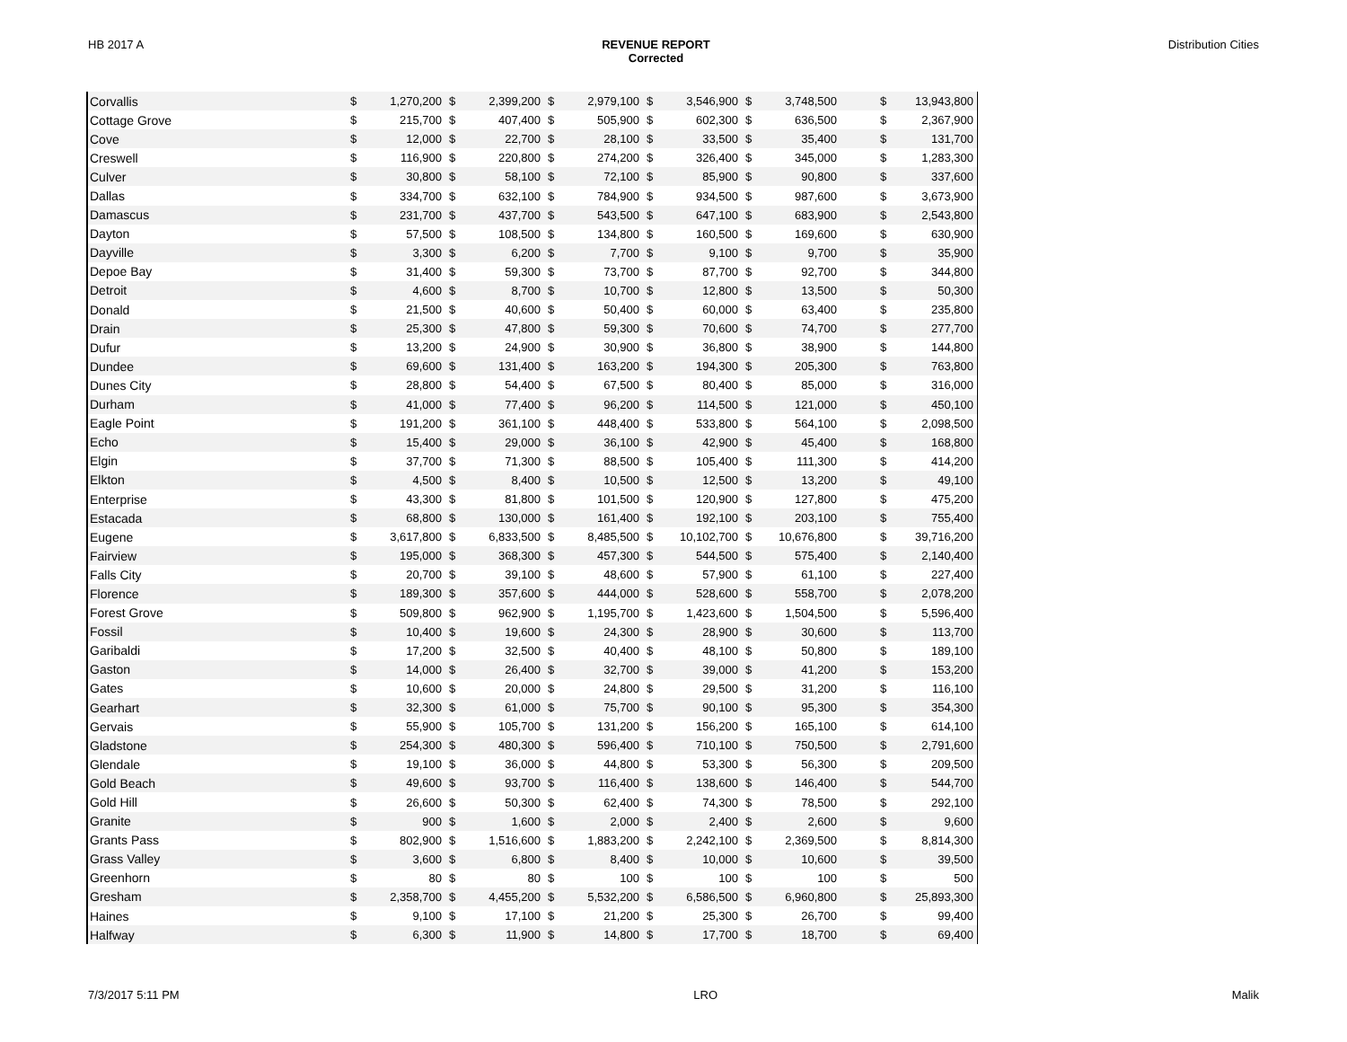HB 2017 A REVENUE REPORT
Corrected
Distribution Cities
| Corvallis | $ | 1,270,200 | $ | 2,399,200 | $ | 2,979,100 | $ | 3,546,900 | $ | 3,748,500 | | $ | 13,943,800 |
| Cottage Grove | $ | 215,700 | $ | 407,400 | $ | 505,900 | $ | 602,300 | $ | 636,500 | | $ | 2,367,900 |
| Cove | $ | 12,000 | $ | 22,700 | $ | 28,100 | $ | 33,500 | $ | 35,400 | | $ | 131,700 |
| Creswell | $ | 116,900 | $ | 220,800 | $ | 274,200 | $ | 326,400 | $ | 345,000 | | $ | 1,283,300 |
| Culver | $ | 30,800 | $ | 58,100 | $ | 72,100 | $ | 85,900 | $ | 90,800 | | $ | 337,600 |
| Dallas | $ | 334,700 | $ | 632,100 | $ | 784,900 | $ | 934,500 | $ | 987,600 | | $ | 3,673,900 |
| Damascus | $ | 231,700 | $ | 437,700 | $ | 543,500 | $ | 647,100 | $ | 683,900 | | $ | 2,543,800 |
| Dayton | $ | 57,500 | $ | 108,500 | $ | 134,800 | $ | 160,500 | $ | 169,600 | | $ | 630,900 |
| Dayville | $ | 3,300 | $ | 6,200 | $ | 7,700 | $ | 9,100 | $ | 9,700 | | $ | 35,900 |
| Depoe Bay | $ | 31,400 | $ | 59,300 | $ | 73,700 | $ | 87,700 | $ | 92,700 | | $ | 344,800 |
| Detroit | $ | 4,600 | $ | 8,700 | $ | 10,700 | $ | 12,800 | $ | 13,500 | | $ | 50,300 |
| Donald | $ | 21,500 | $ | 40,600 | $ | 50,400 | $ | 60,000 | $ | 63,400 | | $ | 235,800 |
| Drain | $ | 25,300 | $ | 47,800 | $ | 59,300 | $ | 70,600 | $ | 74,700 | | $ | 277,700 |
| Dufur | $ | 13,200 | $ | 24,900 | $ | 30,900 | $ | 36,800 | $ | 38,900 | | $ | 144,800 |
| Dundee | $ | 69,600 | $ | 131,400 | $ | 163,200 | $ | 194,300 | $ | 205,300 | | $ | 763,800 |
| Dunes City | $ | 28,800 | $ | 54,400 | $ | 67,500 | $ | 80,400 | $ | 85,000 | | $ | 316,000 |
| Durham | $ | 41,000 | $ | 77,400 | $ | 96,200 | $ | 114,500 | $ | 121,000 | | $ | 450,100 |
| Eagle Point | $ | 191,200 | $ | 361,100 | $ | 448,400 | $ | 533,800 | $ | 564,100 | | $ | 2,098,500 |
| Echo | $ | 15,400 | $ | 29,000 | $ | 36,100 | $ | 42,900 | $ | 45,400 | | $ | 168,800 |
| Elgin | $ | 37,700 | $ | 71,300 | $ | 88,500 | $ | 105,400 | $ | 111,300 | | $ | 414,200 |
| Elkton | $ | 4,500 | $ | 8,400 | $ | 10,500 | $ | 12,500 | $ | 13,200 | | $ | 49,100 |
| Enterprise | $ | 43,300 | $ | 81,800 | $ | 101,500 | $ | 120,900 | $ | 127,800 | | $ | 475,200 |
| Estacada | $ | 68,800 | $ | 130,000 | $ | 161,400 | $ | 192,100 | $ | 203,100 | | $ | 755,400 |
| Eugene | $ | 3,617,800 | $ | 6,833,500 | $ | 8,485,500 | $ | 10,102,700 | $ | 10,676,800 | | $ | 39,716,200 |
| Fairview | $ | 195,000 | $ | 368,300 | $ | 457,300 | $ | 544,500 | $ | 575,400 | | $ | 2,140,400 |
| Falls City | $ | 20,700 | $ | 39,100 | $ | 48,600 | $ | 57,900 | $ | 61,100 | | $ | 227,400 |
| Florence | $ | 189,300 | $ | 357,600 | $ | 444,000 | $ | 528,600 | $ | 558,700 | | $ | 2,078,200 |
| Forest Grove | $ | 509,800 | $ | 962,900 | $ | 1,195,700 | $ | 1,423,600 | $ | 1,504,500 | | $ | 5,596,400 |
| Fossil | $ | 10,400 | $ | 19,600 | $ | 24,300 | $ | 28,900 | $ | 30,600 | | $ | 113,700 |
| Garibaldi | $ | 17,200 | $ | 32,500 | $ | 40,400 | $ | 48,100 | $ | 50,800 | | $ | 189,100 |
| Gaston | $ | 14,000 | $ | 26,400 | $ | 32,700 | $ | 39,000 | $ | 41,200 | | $ | 153,200 |
| Gates | $ | 10,600 | $ | 20,000 | $ | 24,800 | $ | 29,500 | $ | 31,200 | | $ | 116,100 |
| Gearhart | $ | 32,300 | $ | 61,000 | $ | 75,700 | $ | 90,100 | $ | 95,300 | | $ | 354,300 |
| Gervais | $ | 55,900 | $ | 105,700 | $ | 131,200 | $ | 156,200 | $ | 165,100 | | $ | 614,100 |
| Gladstone | $ | 254,300 | $ | 480,300 | $ | 596,400 | $ | 710,100 | $ | 750,500 | | $ | 2,791,600 |
| Glendale | $ | 19,100 | $ | 36,000 | $ | 44,800 | $ | 53,300 | $ | 56,300 | | $ | 209,500 |
| Gold Beach | $ | 49,600 | $ | 93,700 | $ | 116,400 | $ | 138,600 | $ | 146,400 | | $ | 544,700 |
| Gold Hill | $ | 26,600 | $ | 50,300 | $ | 62,400 | $ | 74,300 | $ | 78,500 | | $ | 292,100 |
| Granite | $ | 900 | $ | 1,600 | $ | 2,000 | $ | 2,400 | $ | 2,600 | | $ | 9,600 |
| Grants Pass | $ | 802,900 | $ | 1,516,600 | $ | 1,883,200 | $ | 2,242,100 | $ | 2,369,500 | | $ | 8,814,300 |
| Grass Valley | $ | 3,600 | $ | 6,800 | $ | 8,400 | $ | 10,000 | $ | 10,600 | | $ | 39,500 |
| Greenhorn | $ | 80 | $ | 80 | $ | 100 | $ | 100 | $ | 100 | | $ | 500 |
| Gresham | $ | 2,358,700 | $ | 4,455,200 | $ | 5,532,200 | $ | 6,586,500 | $ | 6,960,800 | | $ | 25,893,300 |
| Haines | $ | 9,100 | $ | 17,100 | $ | 21,200 | $ | 25,300 | $ | 26,700 | | $ | 99,400 |
| Halfway | $ | 6,300 | $ | 11,900 | $ | 14,800 | $ | 17,700 | $ | 18,700 | | $ | 69,400 |
7/3/2017 5:11 PM LRO Malik